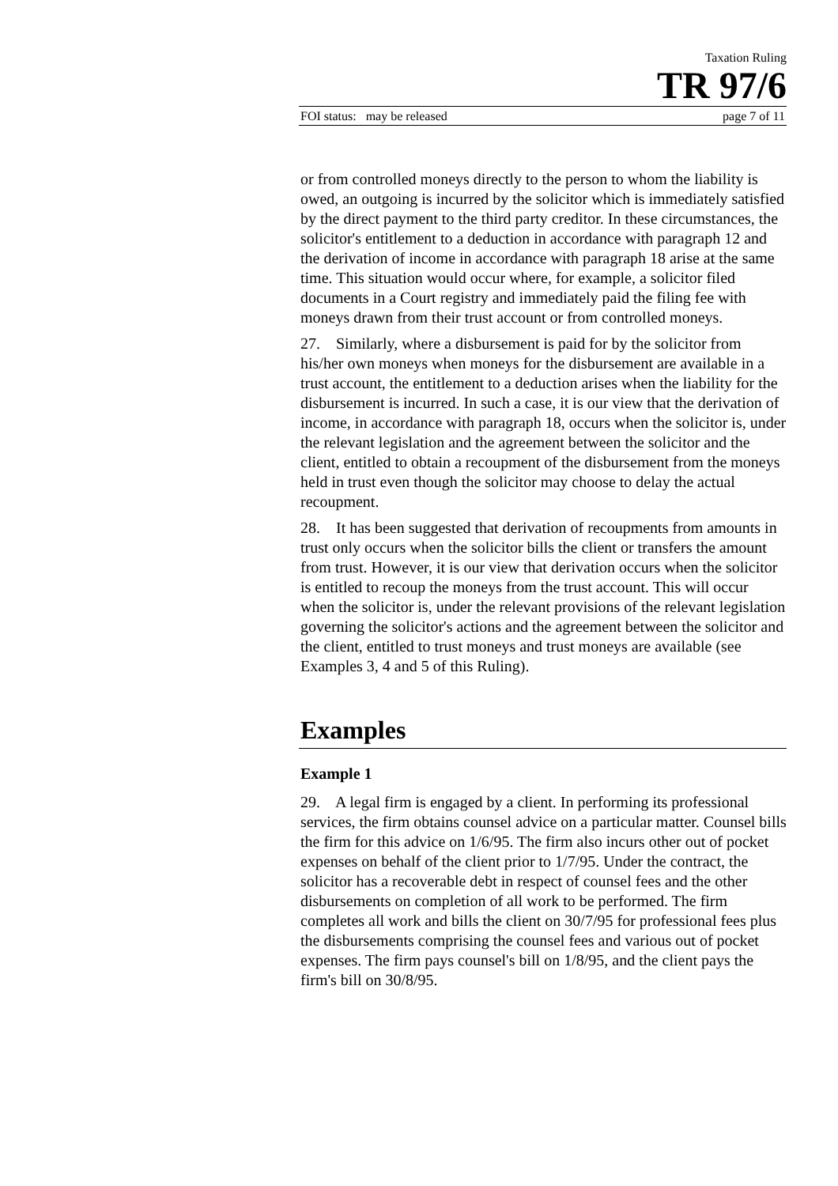Taxation Ruling
TR 97/6
FOI status: may be released page 7 of 11
or from controlled moneys directly to the person to whom the liability is owed, an outgoing is incurred by the solicitor which is immediately satisfied by the direct payment to the third party creditor. In these circumstances, the solicitor's entitlement to a deduction in accordance with paragraph 12 and the derivation of income in accordance with paragraph 18 arise at the same time. This situation would occur where, for example, a solicitor filed documents in a Court registry and immediately paid the filing fee with moneys drawn from their trust account or from controlled moneys.
27. Similarly, where a disbursement is paid for by the solicitor from his/her own moneys when moneys for the disbursement are available in a trust account, the entitlement to a deduction arises when the liability for the disbursement is incurred. In such a case, it is our view that the derivation of income, in accordance with paragraph 18, occurs when the solicitor is, under the relevant legislation and the agreement between the solicitor and the client, entitled to obtain a recoupment of the disbursement from the moneys held in trust even though the solicitor may choose to delay the actual recoupment.
28. It has been suggested that derivation of recoupments from amounts in trust only occurs when the solicitor bills the client or transfers the amount from trust. However, it is our view that derivation occurs when the solicitor is entitled to recoup the moneys from the trust account. This will occur when the solicitor is, under the relevant provisions of the relevant legislation governing the solicitor's actions and the agreement between the solicitor and the client, entitled to trust moneys and trust moneys are available (see Examples 3, 4 and 5 of this Ruling).
Examples
Example 1
29. A legal firm is engaged by a client. In performing its professional services, the firm obtains counsel advice on a particular matter. Counsel bills the firm for this advice on 1/6/95. The firm also incurs other out of pocket expenses on behalf of the client prior to 1/7/95. Under the contract, the solicitor has a recoverable debt in respect of counsel fees and the other disbursements on completion of all work to be performed. The firm completes all work and bills the client on 30/7/95 for professional fees plus the disbursements comprising the counsel fees and various out of pocket expenses. The firm pays counsel's bill on 1/8/95, and the client pays the firm's bill on 30/8/95.